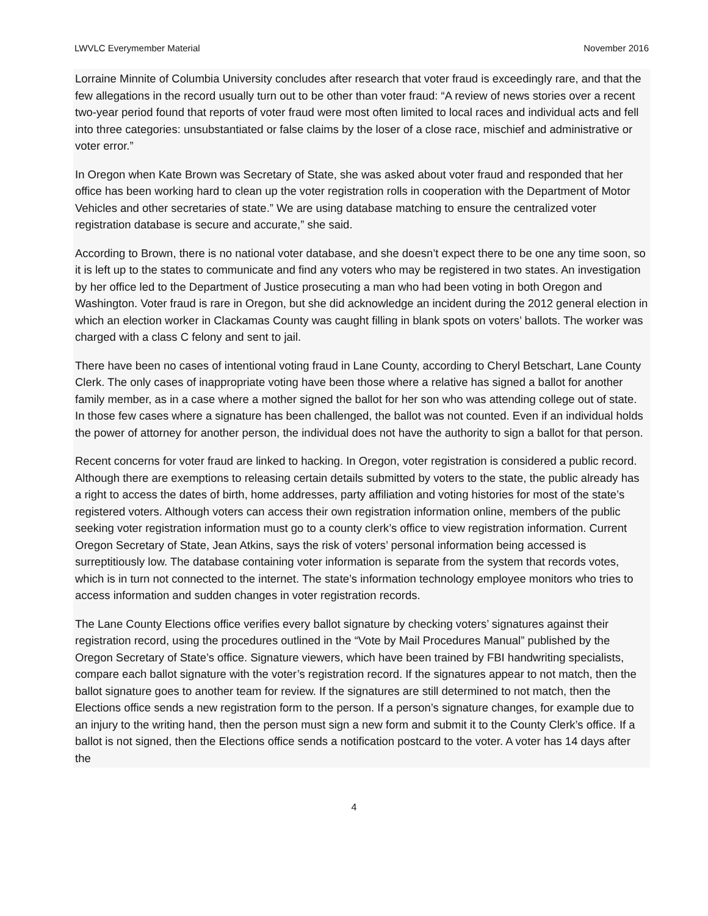LWVLC Everymember Material November 2016
Lorraine Minnite of Columbia University concludes after research that voter fraud is exceedingly rare, and that the few allegations in the record usually turn out to be other than voter fraud: “A review of news stories over a recent two-year period found that reports of voter fraud were most often limited to local races and individual acts and fell into three categories: unsubstantiated or false claims by the loser of a close race, mischief and administrative or voter error.”
In Oregon when Kate Brown was Secretary of State, she was asked about voter fraud and responded that her office has been working hard to clean up the voter registration rolls in cooperation with the Department of Motor Vehicles and other secretaries of state.” We are using database matching to ensure the centralized voter registration database is secure and accurate,” she said.
According to Brown, there is no national voter database, and she doesn’t expect there to be one any time soon, so it is left up to the states to communicate and find any voters who may be registered in two states. An investigation by her office led to the Department of Justice prosecuting a man who had been voting in both Oregon and Washington. Voter fraud is rare in Oregon, but she did acknowledge an incident during the 2012 general election in which an election worker in Clackamas County was caught filling in blank spots on voters’ ballots. The worker was charged with a class C felony and sent to jail.
There have been no cases of intentional voting fraud in Lane County, according to Cheryl Betschart, Lane County Clerk. The only cases of inappropriate voting have been those where a relative has signed a ballot for another family member, as in a case where a mother signed the ballot for her son who was attending college out of state. In those few cases where a signature has been challenged, the ballot was not counted. Even if an individual holds the power of attorney for another person, the individual does not have the authority to sign a ballot for that person.
Recent concerns for voter fraud are linked to hacking. In Oregon, voter registration is considered a public record. Although there are exemptions to releasing certain details submitted by voters to the state, the public already has a right to access the dates of birth, home addresses, party affiliation and voting histories for most of the state’s registered voters. Although voters can access their own registration information online, members of the public seeking voter registration information must go to a county clerk’s office to view registration information. Current Oregon Secretary of State, Jean Atkins, says the risk of voters’ personal information being accessed is surreptitiously low. The database containing voter information is separate from the system that records votes, which is in turn not connected to the internet. The state’s information technology employee monitors who tries to access information and sudden changes in voter registration records.
The Lane County Elections office verifies every ballot signature by checking voters’ signatures against their registration record, using the procedures outlined in the “Vote by Mail Procedures Manual” published by the Oregon Secretary of State’s office. Signature viewers, which have been trained by FBI handwriting specialists, compare each ballot signature with the voter’s registration record. If the signatures appear to not match, then the ballot signature goes to another team for review. If the signatures are still determined to not match, then the Elections office sends a new registration form to the person. If a person’s signature changes, for example due to an injury to the writing hand, then the person must sign a new form and submit it to the County Clerk’s office. If a ballot is not signed, then the Elections office sends a notification postcard to the voter. A voter has 14 days after the
4